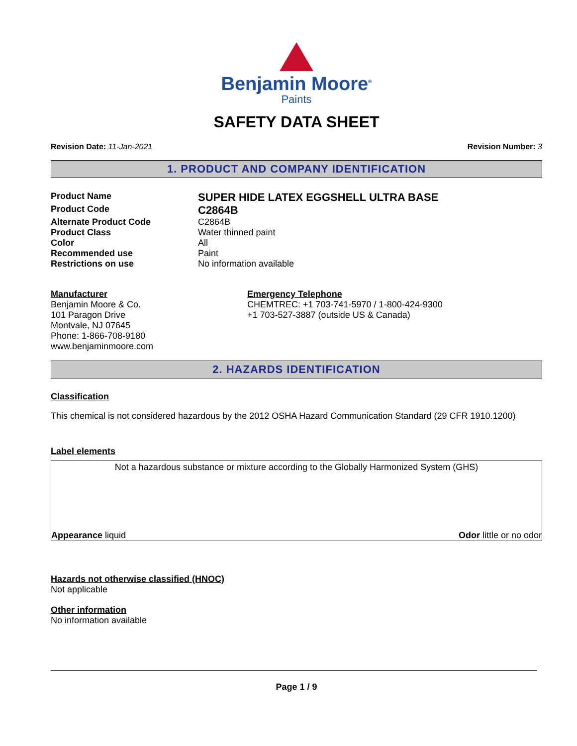Benjamin Moore<sup>®</sup>
Paints
SAFETY DATA SHEET
Revision Date: 11-Jan-2021 Revision Number: 3
1. PRODUCT AND COMPANY IDENTIFICATION
Product Name SUPER HIDE LATEX EGGSHELL ULTRA BASE
Product Code C2864B
Alternate Product Code C2864B
Product Class Water thinned paint
Color All
Recommended use Paint
Restrictions on use No information available
Manufacturer
Benjamin Moore & Co.
101 Paragon Drive
Montvale, NJ 07645
Phone: 1-866-708-9180
www.benjaminmoore.com
Emergency Telephone
CHEMTREC: +1 703-741-5970 / 1-800-424-9300
+1 703-527-3887 (outside US & Canada)
2. HAZARDS IDENTIFICATION
Classification
This chemical is not considered hazardous by the 2012 OSHA Hazard Communication Standard (29 CFR 1910.1200)
Label elements
Not a hazardous substance or mixture according to the Globally Harmonized System (GHS)
Appearance liquid Odor little or no odor
Hazards not otherwise classified (HNOC)
Not applicable
Other information
No information available
Page 1 / 9